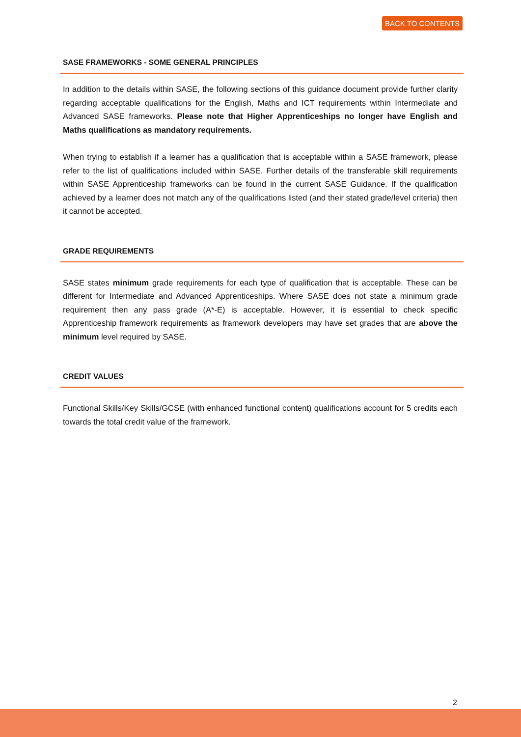BACK TO CONTENTS
SASE FRAMEWORKS - SOME GENERAL PRINCIPLES
In addition to the details within SASE, the following sections of this guidance document provide further clarity regarding acceptable qualifications for the English, Maths and ICT requirements within Intermediate and Advanced SASE frameworks. Please note that Higher Apprenticeships no longer have English and Maths qualifications as mandatory requirements.
When trying to establish if a learner has a qualification that is acceptable within a SASE framework, please refer to the list of qualifications included within SASE. Further details of the transferable skill requirements within SASE Apprenticeship frameworks can be found in the current SASE Guidance. If the qualification achieved by a learner does not match any of the qualifications listed (and their stated grade/level criteria) then it cannot be accepted.
GRADE REQUIREMENTS
SASE states minimum grade requirements for each type of qualification that is acceptable. These can be different for Intermediate and Advanced Apprenticeships. Where SASE does not state a minimum grade requirement then any pass grade (A*-E) is acceptable. However, it is essential to check specific Apprenticeship framework requirements as framework developers may have set grades that are above the minimum level required by SASE.
CREDIT VALUES
Functional Skills/Key Skills/GCSE (with enhanced functional content) qualifications account for 5 credits each towards the total credit value of the framework.
2